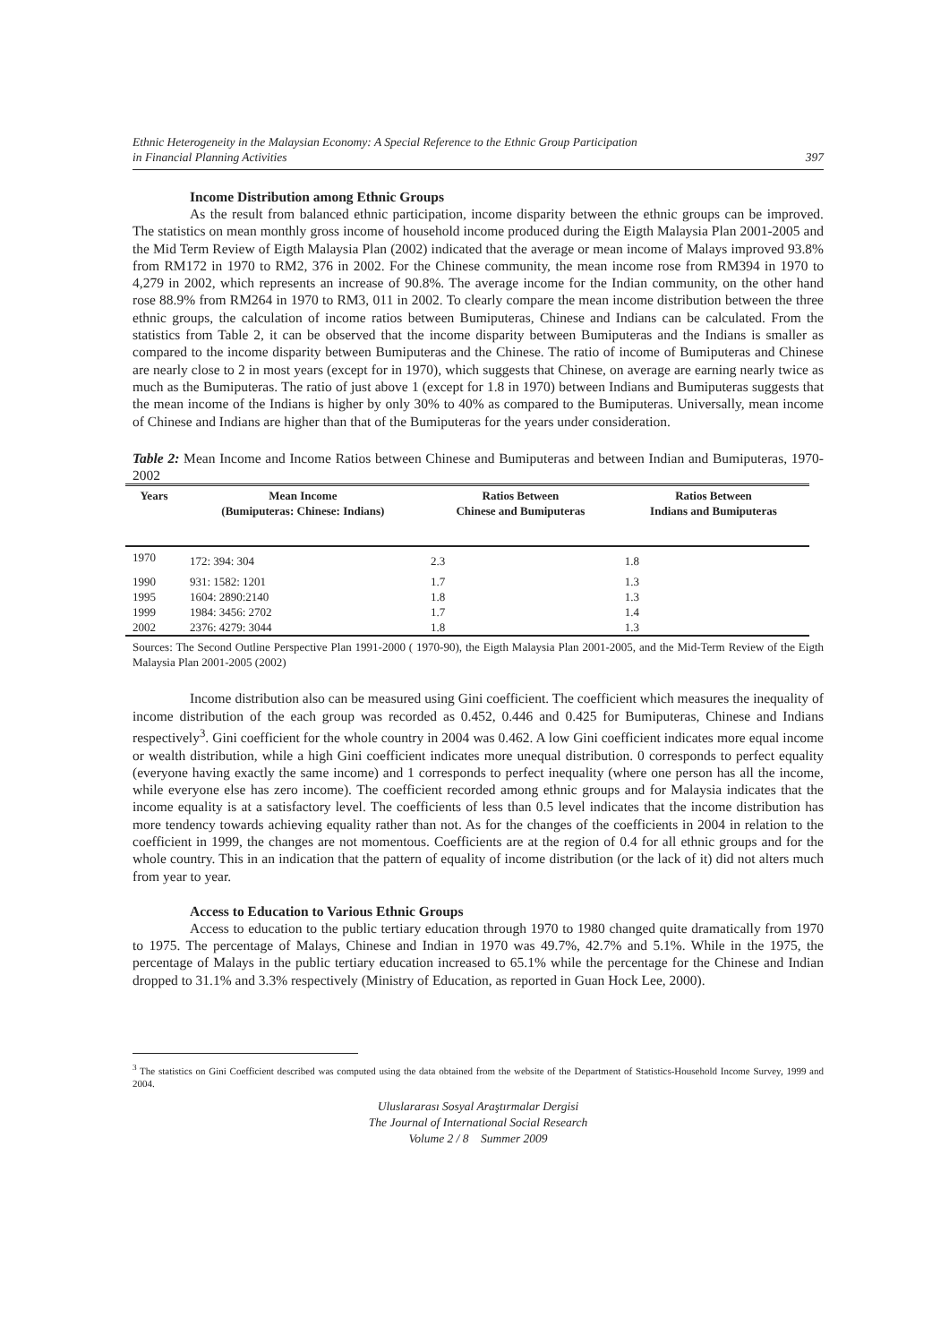Ethnic Heterogeneity in the Malaysian Economy: A Special Reference to the Ethnic Group Participation
in Financial Planning Activities 397
Income Distribution among Ethnic Groups
As the result from balanced ethnic participation, income disparity between the ethnic groups can be improved. The statistics on mean monthly gross income of household income produced during the Eigth Malaysia Plan 2001-2005 and the Mid Term Review of Eigth Malaysia Plan (2002) indicated that the average or mean income of Malays improved 93.8% from RM172 in 1970 to RM2, 376 in 2002. For the Chinese community, the mean income rose from RM394 in 1970 to 4,279 in 2002, which represents an increase of 90.8%. The average income for the Indian community, on the other hand rose 88.9% from RM264 in 1970 to RM3, 011 in 2002. To clearly compare the mean income distribution between the three ethnic groups, the calculation of income ratios between Bumiputeras, Chinese and Indians can be calculated. From the statistics from Table 2, it can be observed that the income disparity between Bumiputeras and the Indians is smaller as compared to the income disparity between Bumiputeras and the Chinese. The ratio of income of Bumiputeras and Chinese are nearly close to 2 in most years (except for in 1970), which suggests that Chinese, on average are earning nearly twice as much as the Bumiputeras. The ratio of just above 1 (except for 1.8 in 1970) between Indians and Bumiputeras suggests that the mean income of the Indians is higher by only 30% to 40% as compared to the Bumiputeras. Universally, mean income of Chinese and Indians are higher than that of the Bumiputeras for the years under consideration.
Table 2: Mean Income and Income Ratios between Chinese and Bumiputeras and between Indian and Bumiputeras, 1970- 2002
| Years | Mean Income (Bumiputeras: Chinese: Indians) | Ratios Between Chinese and Bumiputeras | Ratios Between Indians and Bumiputeras |
| --- | --- | --- | --- |
| 1970 | 172: 394: 304 | 2.3 | 1.8 |
| 1990 | 931: 1582: 1201 | 1.7 | 1.3 |
| 1995 | 1604: 2890:2140 | 1.8 | 1.3 |
| 1999 | 1984: 3456: 2702 | 1.7 | 1.4 |
| 2002 | 2376: 4279: 3044 | 1.8 | 1.3 |
Sources: The Second Outline Perspective Plan 1991-2000 ( 1970-90), the Eigth Malaysia Plan 2001-2005, and the Mid-Term Review of the Eigth Malaysia Plan 2001-2005 (2002)
Income distribution also can be measured using Gini coefficient. The coefficient which measures the inequality of income distribution of the each group was recorded as 0.452, 0.446 and 0.425 for Bumiputeras, Chinese and Indians respectively<sup>3</sup>. Gini coefficient for the whole country in 2004 was 0.462. A low Gini coefficient indicates more equal income or wealth distribution, while a high Gini coefficient indicates more unequal distribution. 0 corresponds to perfect equality (everyone having exactly the same income) and 1 corresponds to perfect inequality (where one person has all the income, while everyone else has zero income). The coefficient recorded among ethnic groups and for Malaysia indicates that the income equality is at a satisfactory level. The coefficients of less than 0.5 level indicates that the income distribution has more tendency towards achieving equality rather than not. As for the changes of the coefficients in 2004 in relation to the coefficient in 1999, the changes are not momentous. Coefficients are at the region of 0.4 for all ethnic groups and for the whole country. This in an indication that the pattern of equality of income distribution (or the lack of it) did not alters much from year to year.
Access to Education to Various Ethnic Groups
Access to education to the public tertiary education through 1970 to 1980 changed quite dramatically from 1970 to 1975. The percentage of Malays, Chinese and Indian in 1970 was 49.7%, 42.7% and 5.1%. While in the 1975, the percentage of Malays in the public tertiary education increased to 65.1% while the percentage for the Chinese and Indian dropped to 31.1% and 3.3% respectively (Ministry of Education, as reported in Guan Hock Lee, 2000).
<sup>3</sup> The statistics on Gini Coefficient described was computed using the data obtained from the website of the Department of Statistics-Household Income Survey, 1999 and 2004.
Uluslararası Sosyal Araştırmalar Dergisi
The Journal of International Social Research
Volume 2 / 8 Summer 2009